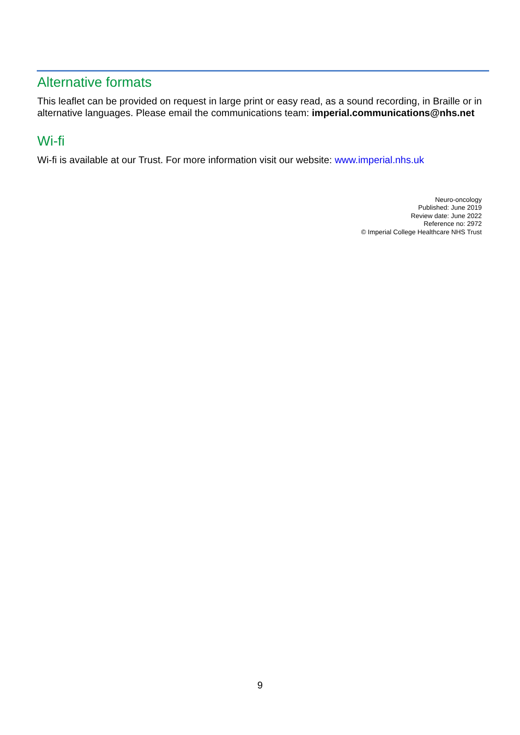Alternative formats
This leaflet can be provided on request in large print or easy read, as a sound recording, in Braille or in alternative languages. Please email the communications team: imperial.communications@nhs.net
Wi-fi
Wi-fi is available at our Trust. For more information visit our website: www.imperial.nhs.uk
Neuro-oncology
Published: June 2019
Review date: June 2022
Reference no: 2972
© Imperial College Healthcare NHS Trust
9